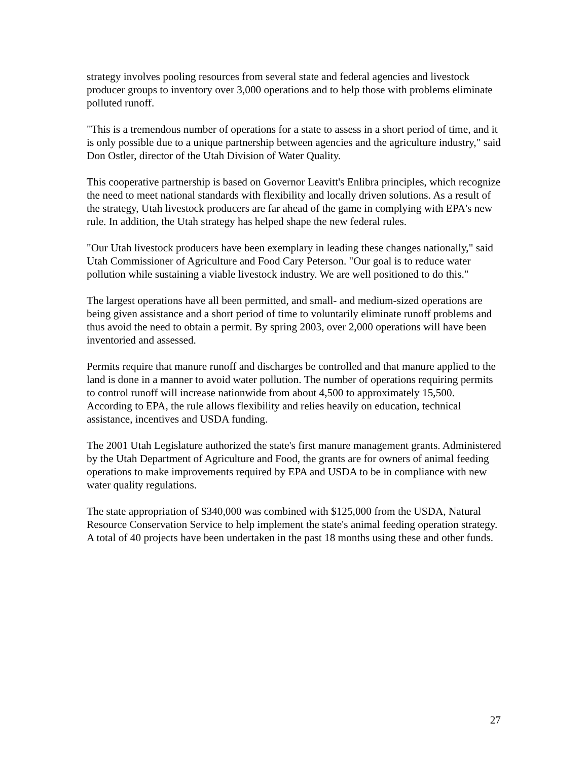strategy involves pooling resources from several state and federal agencies and livestock producer groups to inventory over 3,000 operations and to help those with problems eliminate polluted runoff.
"This is a tremendous number of operations for a state to assess in a short period of time, and it is only possible due to a unique partnership between agencies and the agriculture industry," said Don Ostler, director of the Utah Division of Water Quality.
This cooperative partnership is based on Governor Leavitt's Enlibra principles, which recognize the need to meet national standards with flexibility and locally driven solutions. As a result of the strategy, Utah livestock producers are far ahead of the game in complying with EPA's new rule. In addition, the Utah strategy has helped shape the new federal rules.
"Our Utah livestock producers have been exemplary in leading these changes nationally," said Utah Commissioner of Agriculture and Food Cary Peterson. "Our goal is to reduce water pollution while sustaining a viable livestock industry. We are well positioned to do this."
The largest operations have all been permitted, and small- and medium-sized operations are being given assistance and a short period of time to voluntarily eliminate runoff problems and thus avoid the need to obtain a permit. By spring 2003, over 2,000 operations will have been inventoried and assessed.
Permits require that manure runoff and discharges be controlled and that manure applied to the land is done in a manner to avoid water pollution. The number of operations requiring permits to control runoff will increase nationwide from about 4,500 to approximately 15,500. According to EPA, the rule allows flexibility and relies heavily on education, technical assistance, incentives and USDA funding.
The 2001 Utah Legislature authorized the state's first manure management grants. Administered by the Utah Department of Agriculture and Food, the grants are for owners of animal feeding operations to make improvements required by EPA and USDA to be in compliance with new water quality regulations.
The state appropriation of $340,000 was combined with $125,000 from the USDA, Natural Resource Conservation Service to help implement the state's animal feeding operation strategy. A total of 40 projects have been undertaken in the past 18 months using these and other funds.
27